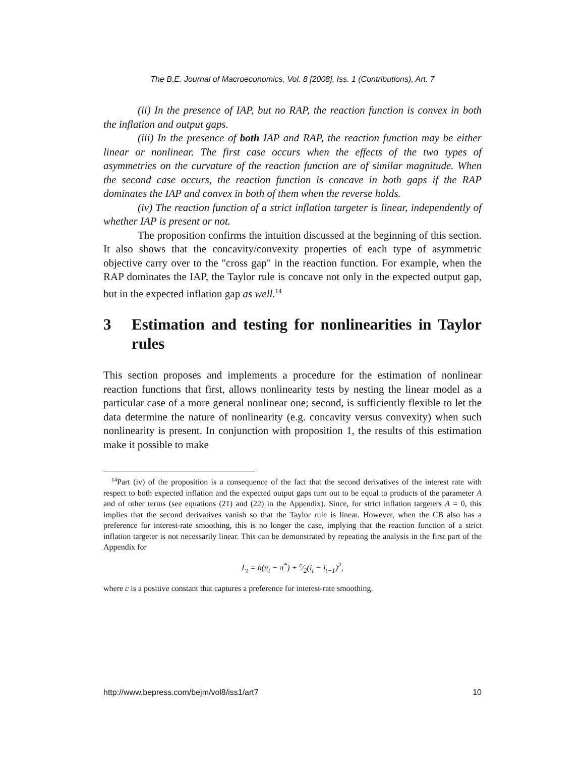The B.E. Journal of Macroeconomics, Vol. 8 [2008], Iss. 1 (Contributions), Art. 7
(ii) In the presence of IAP, but no RAP, the reaction function is convex in both the inflation and output gaps.
(iii) In the presence of both IAP and RAP, the reaction function may be either linear or nonlinear. The first case occurs when the effects of the two types of asymmetries on the curvature of the reaction function are of similar magnitude. When the second case occurs, the reaction function is concave in both gaps if the RAP dominates the IAP and convex in both of them when the reverse holds.
(iv) The reaction function of a strict inflation targeter is linear, independently of whether IAP is present or not.
The proposition confirms the intuition discussed at the beginning of this section. It also shows that the concavity/convexity properties of each type of asymmetric objective carry over to the "cross gap" in the reaction function. For example, when the RAP dominates the IAP, the Taylor rule is concave not only in the expected output gap, but in the expected inflation gap as well.<sup>14</sup>
3 Estimation and testing for nonlinearities in Taylor rules
This section proposes and implements a procedure for the estimation of nonlinear reaction functions that first, allows nonlinearity tests by nesting the linear model as a particular case of a more general nonlinear one; second, is sufficiently flexible to let the data determine the nature of nonlinearity (e.g. concavity versus convexity) when such nonlinearity is present. In conjunction with proposition 1, the results of this estimation make it possible to make
<sup>14</sup> Part (iv) of the proposition is a consequence of the fact that the second derivatives of the interest rate with respect to both expected inflation and the expected output gaps turn out to be equal to products of the parameter A and of other terms (see equations (21) and (22) in the Appendix). Since, for strict inflation targeters A = 0, this implies that the second derivatives vanish so that the Taylor rule is linear. However, when the CB also has a preference for interest-rate smoothing, this is no longer the case, implying that the reaction function of a strict inflation targeter is not necessarily linear. This can be demonstrated by repeating the analysis in the first part of the Appendix for
L<sub>t</sub> = h(π<sub>t</sub> − π<sup>*</sup>) + c⁄2(i<sub>t</sub> − i<sub>t−1</sub>)<sup>2</sup>,
where c is a positive constant that captures a preference for interest-rate smoothing.
http://www.bepress.com/bejm/vol8/iss1/art7 10